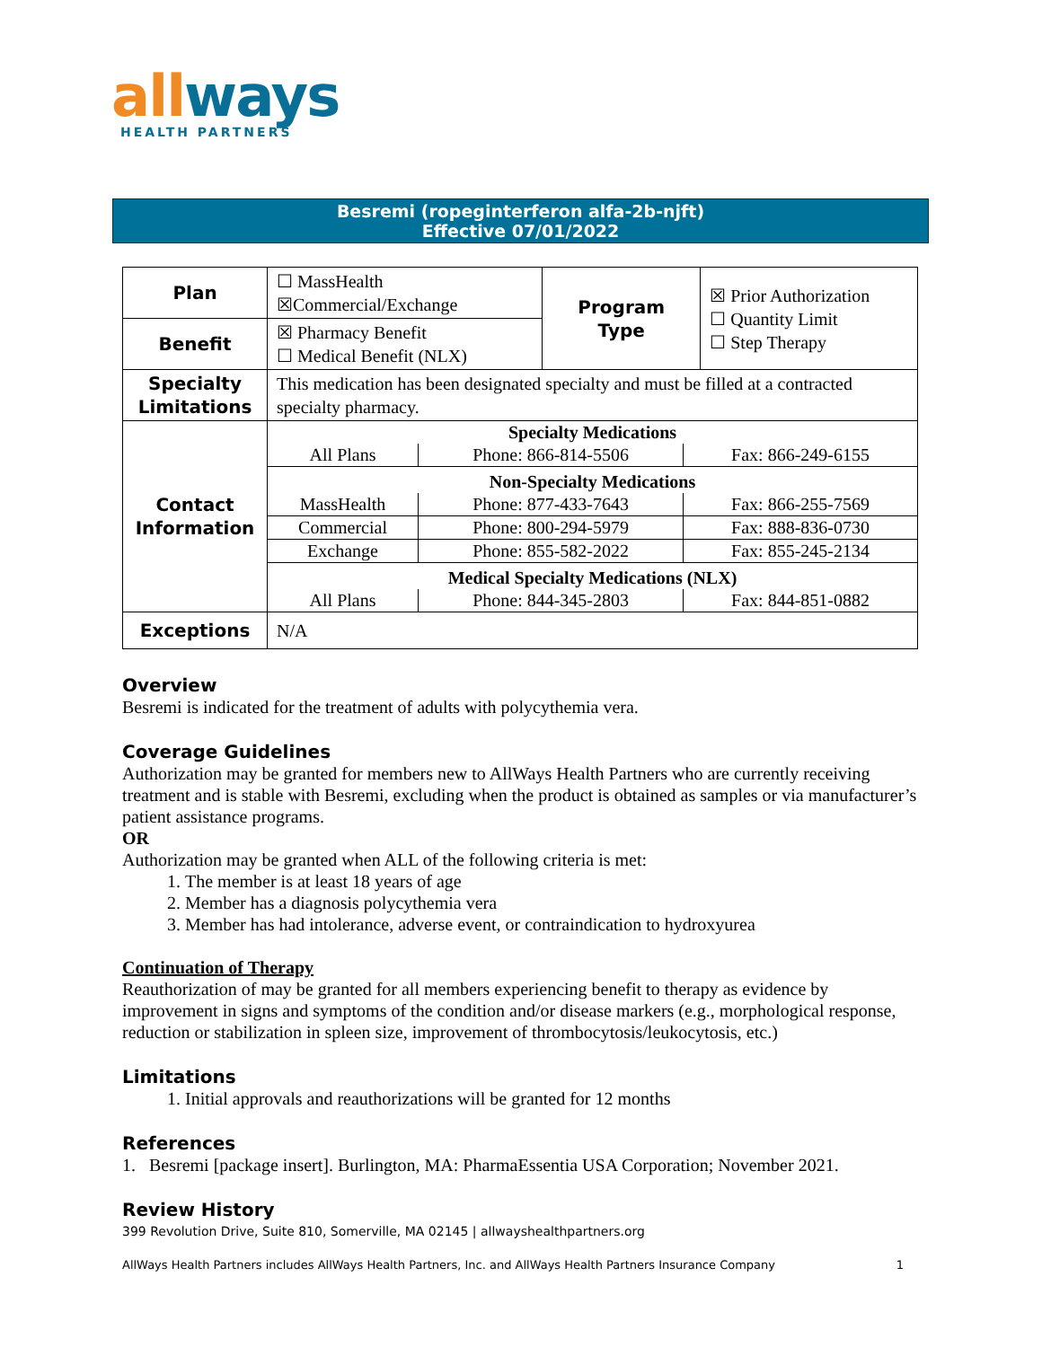all ways
HEALTH PARTNERS
Besremi (ropeginterferon alfa-2b-njft)
Effective 07/01/2022
| Plan | ☐ MassHealth ☒Commercial/Exchange | Program Type | ☒ Prior Authorization ☐ Quantity Limit ☐ Step Therapy |
| Benefit | ☒ Pharmacy Benefit ☐ Medical Benefit (NLX) | | |
| Specialty Limitations | This medication has been designated specialty and must be filled at a contracted specialty pharmacy. | | |
| Contact Information | / Specialty Medications / / / / All Plans / Phone: 866-814-5506 / Fax: 866-249-6155 / / Non-Specialty Medications / / / / MassHealth / Phone: 877-433-7643 / Fax: 866-255-7569 / / Commercial / Phone: 800-294-5979 / Fax: 888-836-0730 / / Exchange / Phone: 855-582-2022 / Fax: 855-245-2134 / / Medical Specialty Medications (NLX) / / / / All Plans / Phone: 844-345-2803 / Fax: 844-851-0882 / | | |
| Exceptions | N/A | | |
Overview
Besremi is indicated for the treatment of adults with polycythemia vera.
Coverage Guidelines
Authorization may be granted for members new to AllWays Health Partners who are currently receiving treatment and is stable with Besremi, excluding when the product is obtained as samples or via manufacturer’s patient assistance programs.
OR
Authorization may be granted when ALL of the following criteria is met:
1. The member is at least 18 years of age
2. Member has a diagnosis polycythemia vera
3. Member has had intolerance, adverse event, or contraindication to hydroxyurea
Continuation of Therapy
Reauthorization of may be granted for all members experiencing benefit to therapy as evidence by improvement in signs and symptoms of the condition and/or disease markers (e.g., morphological response, reduction or stabilization in spleen size, improvement of thrombocytosis/leukocytosis, etc.)
Limitations
1. Initial approvals and reauthorizations will be granted for 12 months
References
1. Besremi [package insert]. Burlington, MA: PharmaEssentia USA Corporation; November 2021.
Review History
399 Revolution Drive, Suite 810, Somerville, MA 02145 | allwayshealthpartners.org
AllWays Health Partners includes AllWays Health Partners, Inc. and AllWays Health Partners Insurance Company 1